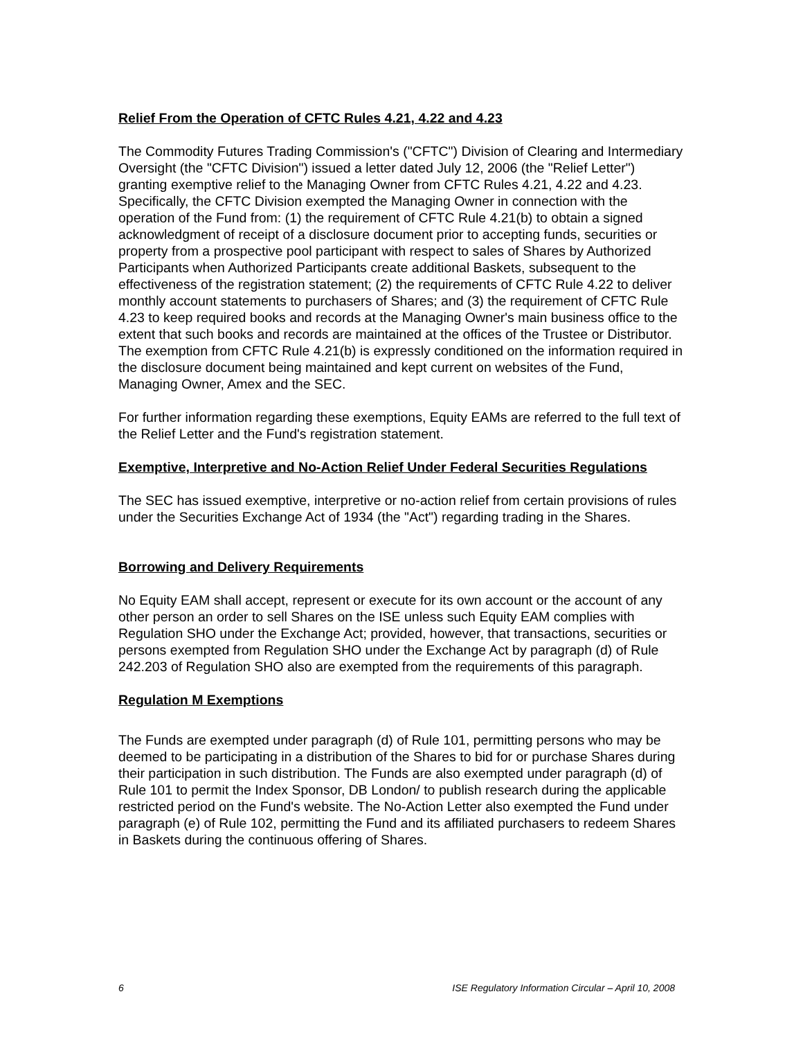Relief From the Operation of CFTC Rules 4.21, 4.22 and 4.23
The Commodity Futures Trading Commission's ("CFTC") Division of Clearing and Intermediary Oversight (the "CFTC Division") issued a letter dated July 12, 2006 (the "Relief Letter") granting exemptive relief to the Managing Owner from CFTC Rules 4.21, 4.22 and 4.23. Specifically, the CFTC Division exempted the Managing Owner in connection with the operation of the Fund from: (1) the requirement of CFTC Rule 4.21(b) to obtain a signed acknowledgment of receipt of a disclosure document prior to accepting funds, securities or property from a prospective pool participant with respect to sales of Shares by Authorized Participants when Authorized Participants create additional Baskets, subsequent to the effectiveness of the registration statement; (2) the requirements of CFTC Rule 4.22 to deliver monthly account statements to purchasers of Shares; and (3) the requirement of CFTC Rule 4.23 to keep required books and records at the Managing Owner's main business office to the extent that such books and records are maintained at the offices of the Trustee or Distributor. The exemption from CFTC Rule 4.21(b) is expressly conditioned on the information required in the disclosure document being maintained and kept current on websites of the Fund, Managing Owner, Amex and the SEC.
For further information regarding these exemptions, Equity EAMs are referred to the full text of the Relief Letter and the Fund's registration statement.
Exemptive, Interpretive and No-Action Relief Under Federal Securities Regulations
The SEC has issued exemptive, interpretive or no-action relief from certain provisions of rules under the Securities Exchange Act of 1934 (the "Act") regarding trading in the Shares.
Borrowing and Delivery Requirements
No Equity EAM shall accept, represent or execute for its own account or the account of any other person an order to sell Shares on the ISE unless such Equity EAM complies with Regulation SHO under the Exchange Act; provided, however, that transactions, securities or persons exempted from Regulation SHO under the Exchange Act by paragraph (d) of Rule 242.203 of Regulation SHO also are exempted from the requirements of this paragraph.
Regulation M Exemptions
The Funds are exempted under paragraph (d) of Rule 101, permitting persons who may be deemed to be participating in a distribution of the Shares to bid for or purchase Shares during their participation in such distribution. The Funds are also exempted under paragraph (d) of Rule 101 to permit the Index Sponsor, DB London/ to publish research during the applicable restricted period on the Fund's website. The No-Action Letter also exempted the Fund under paragraph (e) of Rule 102, permitting the Fund and its affiliated purchasers to redeem Shares in Baskets during the continuous offering of Shares.
6 ISE Regulatory Information Circular – April 10, 2008